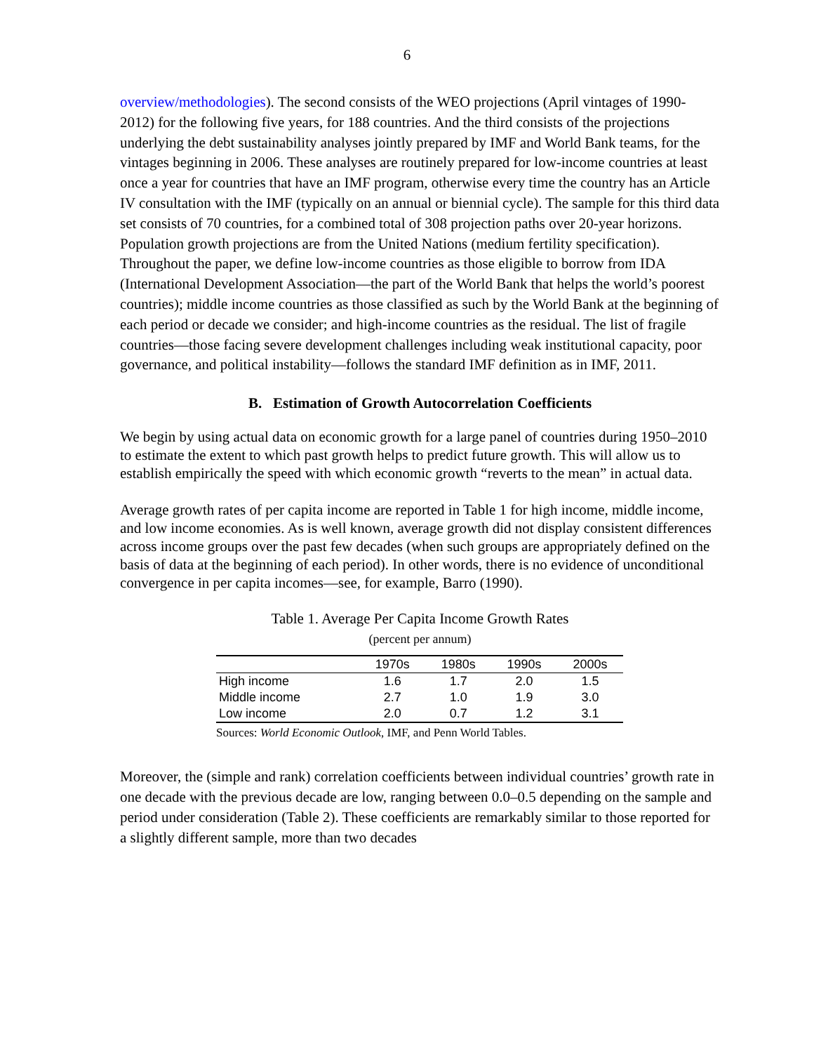6
overview/methodologies). The second consists of the WEO projections (April vintages of 1990-2012) for the following five years, for 188 countries. And the third consists of the projections underlying the debt sustainability analyses jointly prepared by IMF and World Bank teams, for the vintages beginning in 2006. These analyses are routinely prepared for low-income countries at least once a year for countries that have an IMF program, otherwise every time the country has an Article IV consultation with the IMF (typically on an annual or biennial cycle). The sample for this third data set consists of 70 countries, for a combined total of 308 projection paths over 20-year horizons. Population growth projections are from the United Nations (medium fertility specification). Throughout the paper, we define low-income countries as those eligible to borrow from IDA (International Development Association—the part of the World Bank that helps the world’s poorest countries); middle income countries as those classified as such by the World Bank at the beginning of each period or decade we consider; and high-income countries as the residual. The list of fragile countries—those facing severe development challenges including weak institutional capacity, poor governance, and political instability—follows the standard IMF definition as in IMF, 2011.
B. Estimation of Growth Autocorrelation Coefficients
We begin by using actual data on economic growth for a large panel of countries during 1950–2010 to estimate the extent to which past growth helps to predict future growth. This will allow us to establish empirically the speed with which economic growth “reverts to the mean” in actual data.
Average growth rates of per capita income are reported in Table 1 for high income, middle income, and low income economies. As is well known, average growth did not display consistent differences across income groups over the past few decades (when such groups are appropriately defined on the basis of data at the beginning of each period). In other words, there is no evidence of unconditional convergence in per capita incomes—see, for example, Barro (1990).
Table 1. Average Per Capita Income Growth Rates
(percent per annum)
| | 1970s | 1980s | 1990s | 2000s |
| --- | --- | --- | --- | --- |
| High income | 1.6 | 1.7 | 2.0 | 1.5 |
| Middle income | 2.7 | 1.0 | 1.9 | 3.0 |
| Low income | 2.0 | 0.7 | 1.2 | 3.1 |
Sources: World Economic Outlook, IMF, and Penn World Tables.
Moreover, the (simple and rank) correlation coefficients between individual countries’ growth rate in one decade with the previous decade are low, ranging between 0.0–0.5 depending on the sample and period under consideration (Table 2). These coefficients are remarkably similar to those reported for a slightly different sample, more than two decades